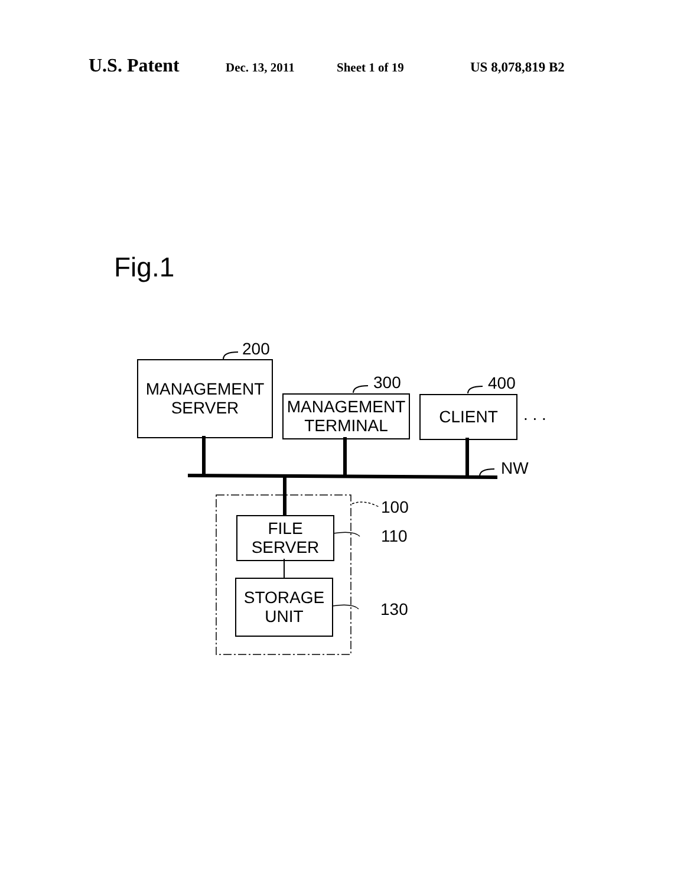U.S. Patent Dec. 13, 2011 Sheet 1 of 19 US 8,078,819 B2
Fig.1
200
MANAGEMENT
SERVER
300
MANAGEMENT
TERMINAL
400
CLIENT
. . .
NW
100
FILE
SERVER
110
STORAGE
UNIT
130